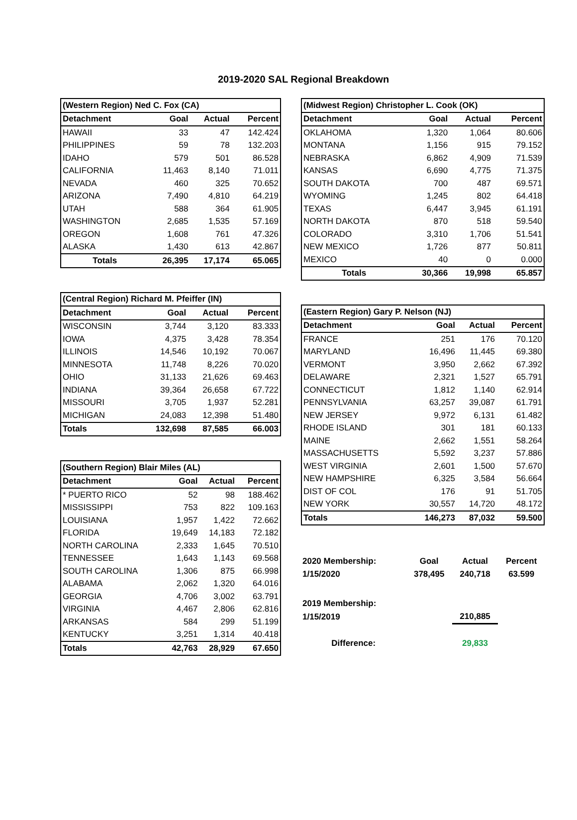2019-2020 SAL Regional Breakdown
| (Western Region) Ned C. Fox (CA) | | | |
| --- | --- | --- | --- |
| Detachment | Goal | Actual | Percent |
| HAWAII | 33 | 47 | 142.424 |
| PHILIPPINES | 59 | 78 | 132.203 |
| IDAHO | 579 | 501 | 86.528 |
| CALIFORNIA | 11,463 | 8,140 | 71.011 |
| NEVADA | 460 | 325 | 70.652 |
| ARIZONA | 7,490 | 4,810 | 64.219 |
| UTAH | 588 | 364 | 61.905 |
| WASHINGTON | 2,685 | 1,535 | 57.169 |
| OREGON | 1,608 | 761 | 47.326 |
| ALASKA | 1,430 | 613 | 42.867 |
| Totals | 26,395 | 17,174 | 65.065 |
| (Central Region) Richard M. Pfeiffer (IN) | | | |
| --- | --- | --- | --- |
| Detachment | Goal | Actual | Percent |
| WISCONSIN | 3,744 | 3,120 | 83.333 |
| IOWA | 4,375 | 3,428 | 78.354 |
| ILLINOIS | 14,546 | 10,192 | 70.067 |
| MINNESOTA | 11,748 | 8,226 | 70.020 |
| OHIO | 31,133 | 21,626 | 69.463 |
| INDIANA | 39,364 | 26,658 | 67.722 |
| MISSOURI | 3,705 | 1,937 | 52.281 |
| MICHIGAN | 24,083 | 12,398 | 51.480 |
| Totals | 132,698 | 87,585 | 66.003 |
| (Southern Region) Blair Miles (AL) | | | |
| --- | --- | --- | --- |
| Detachment | Goal | Actual | Percent |
| * PUERTO RICO | 52 | 98 | 188.462 |
| MISSISSIPPI | 753 | 822 | 109.163 |
| LOUISIANA | 1,957 | 1,422 | 72.662 |
| FLORIDA | 19,649 | 14,183 | 72.182 |
| NORTH CAROLINA | 2,333 | 1,645 | 70.510 |
| TENNESSEE | 1,643 | 1,143 | 69.568 |
| SOUTH CAROLINA | 1,306 | 875 | 66.998 |
| ALABAMA | 2,062 | 1,320 | 64.016 |
| GEORGIA | 4,706 | 3,002 | 63.791 |
| VIRGINIA | 4,467 | 2,806 | 62.816 |
| ARKANSAS | 584 | 299 | 51.199 |
| KENTUCKY | 3,251 | 1,314 | 40.418 |
| Totals | 42,763 | 28,929 | 67.650 |
| (Midwest Region) Christopher L. Cook (OK) | | | |
| --- | --- | --- | --- |
| Detachment | Goal | Actual | Percent |
| OKLAHOMA | 1,320 | 1,064 | 80.606 |
| MONTANA | 1,156 | 915 | 79.152 |
| NEBRASKA | 6,862 | 4,909 | 71.539 |
| KANSAS | 6,690 | 4,775 | 71.375 |
| SOUTH DAKOTA | 700 | 487 | 69.571 |
| WYOMING | 1,245 | 802 | 64.418 |
| TEXAS | 6,447 | 3,945 | 61.191 |
| NORTH DAKOTA | 870 | 518 | 59.540 |
| COLORADO | 3,310 | 1,706 | 51.541 |
| NEW MEXICO | 1,726 | 877 | 50.811 |
| MEXICO | 40 | 0 | 0.000 |
| Totals | 30,366 | 19,998 | 65.857 |
| (Eastern Region) Gary P. Nelson (NJ) | | | |
| --- | --- | --- | --- |
| Detachment | Goal | Actual | Percent |
| FRANCE | 251 | 176 | 70.120 |
| MARYLAND | 16,496 | 11,445 | 69.380 |
| VERMONT | 3,950 | 2,662 | 67.392 |
| DELAWARE | 2,321 | 1,527 | 65.791 |
| CONNECTICUT | 1,812 | 1,140 | 62.914 |
| PENNSYLVANIA | 63,257 | 39,087 | 61.791 |
| NEW JERSEY | 9,972 | 6,131 | 61.482 |
| RHODE ISLAND | 301 | 181 | 60.133 |
| MAINE | 2,662 | 1,551 | 58.264 |
| MASSACHUSETTS | 5,592 | 3,237 | 57.886 |
| WEST VIRGINIA | 2,601 | 1,500 | 57.670 |
| NEW HAMPSHIRE | 6,325 | 3,584 | 56.664 |
| DIST OF COL | 176 | 91 | 51.705 |
| NEW YORK | 30,557 | 14,720 | 48.172 |
| Totals | 146,273 | 87,032 | 59.500 |
| 2020 Membership: | Goal | Actual | Percent |
| 1/15/2020 | 378,495 | 240,718 | 63.599 |
| 2019 Membership: | | | |
| 1/15/2019 | | 210,885 | |
| Difference: | | 29,833 | |